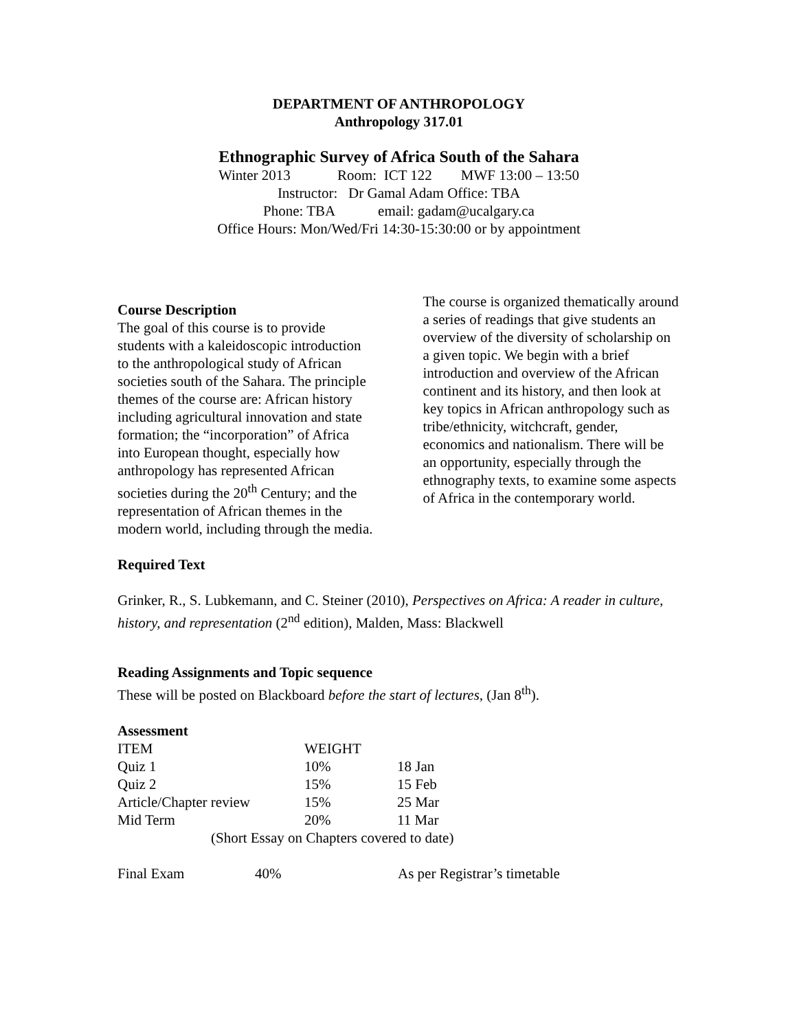DEPARTMENT OF ANTHROPOLOGY
Anthropology 317.01
Ethnographic Survey of Africa South of the Sahara
Winter 2013 Room: ICT 122 MWF 13:00 – 13:50
Instructor: Dr Gamal Adam Office: TBA
Phone: TBA email: gadam@ucalgary.ca
Office Hours: Mon/Wed/Fri 14:30-15:30:00 or by appointment
Course Description
The goal of this course is to provide students with a kaleidoscopic introduction to the anthropological study of African societies south of the Sahara. The principle themes of the course are: African history including agricultural innovation and state formation; the “incorporation” of Africa into European thought, especially how anthropology has represented African societies during the 20<sup>th</sup> Century; and the representation of African themes in the modern world, including through the media.
The course is organized thematically around a series of readings that give students an overview of the diversity of scholarship on a given topic. We begin with a brief introduction and overview of the African continent and its history, and then look at key topics in African anthropology such as tribe/ethnicity, witchcraft, gender, economics and nationalism. There will be an opportunity, especially through the ethnography texts, to examine some aspects of Africa in the contemporary world.
Required Text
Grinker, R., S. Lubkemann, and C. Steiner (2010), Perspectives on Africa: A reader in culture, history, and representation (2<sup>nd</sup> edition), Malden, Mass: Blackwell
Reading Assignments and Topic sequence
These will be posted on Blackboard before the start of lectures, (Jan 8<sup>th</sup>).
Assessment
| ITEM | WEIGHT | |
| Quiz 1 | 10% | 18 Jan |
| Quiz 2 | 15% | 15 Feb |
| Article/Chapter review | 15% | 25 Mar |
| Mid Term | 20% | 11 Mar |
| (Short Essay on Chapters covered to date) | | |
| Final Exam | 40% | As per Registrar’s timetable |